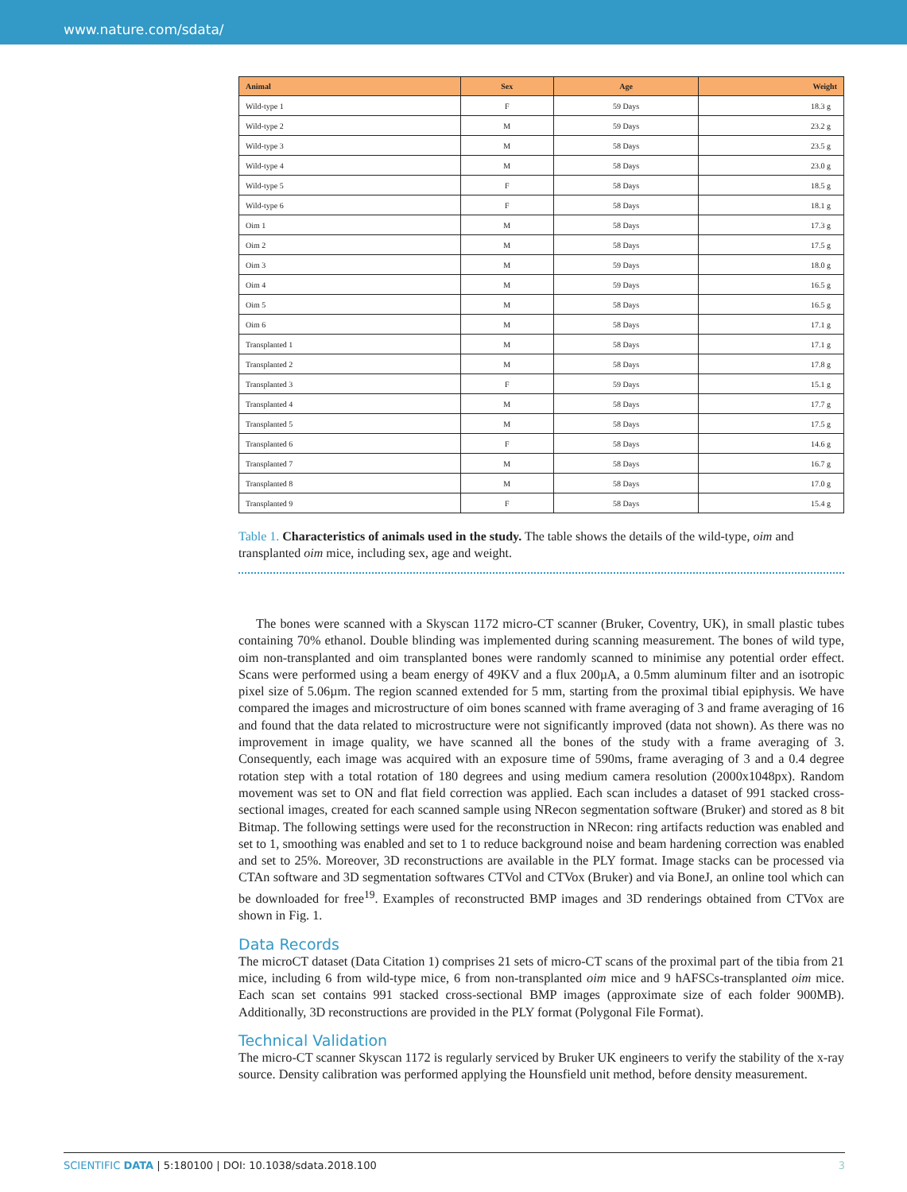www.nature.com/sdata/
| Animal | Sex | Age | Weight |
| --- | --- | --- | --- |
| Wild-type 1 | F | 59 Days | 18.3 g |
| Wild-type 2 | M | 59 Days | 23.2 g |
| Wild-type 3 | M | 58 Days | 23.5 g |
| Wild-type 4 | M | 58 Days | 23.0 g |
| Wild-type 5 | F | 58 Days | 18.5 g |
| Wild-type 6 | F | 58 Days | 18.1 g |
| Oim 1 | M | 58 Days | 17.3 g |
| Oim 2 | M | 58 Days | 17.5 g |
| Oim 3 | M | 59 Days | 18.0 g |
| Oim 4 | M | 59 Days | 16.5 g |
| Oim 5 | M | 58 Days | 16.5 g |
| Oim 6 | M | 58 Days | 17.1 g |
| Transplanted 1 | M | 58 Days | 17.1 g |
| Transplanted 2 | M | 58 Days | 17.8 g |
| Transplanted 3 | F | 59 Days | 15.1 g |
| Transplanted 4 | M | 58 Days | 17.7 g |
| Transplanted 5 | M | 58 Days | 17.5 g |
| Transplanted 6 | F | 58 Days | 14.6 g |
| Transplanted 7 | M | 58 Days | 16.7 g |
| Transplanted 8 | M | 58 Days | 17.0 g |
| Transplanted 9 | F | 58 Days | 15.4 g |
Table 1. Characteristics of animals used in the study. The table shows the details of the wild-type, oim and transplanted oim mice, including sex, age and weight.
The bones were scanned with a Skyscan 1172 micro-CT scanner (Bruker, Coventry, UK), in small plastic tubes containing 70% ethanol. Double blinding was implemented during scanning measurement. The bones of wild type, oim non-transplanted and oim transplanted bones were randomly scanned to minimise any potential order effect. Scans were performed using a beam energy of 49KV and a flux 200µA, a 0.5mm aluminum filter and an isotropic pixel size of 5.06µm. The region scanned extended for 5 mm, starting from the proximal tibial epiphysis. We have compared the images and microstructure of oim bones scanned with frame averaging of 3 and frame averaging of 16 and found that the data related to microstructure were not significantly improved (data not shown). As there was no improvement in image quality, we have scanned all the bones of the study with a frame averaging of 3. Consequently, each image was acquired with an exposure time of 590ms, frame averaging of 3 and a 0.4 degree rotation step with a total rotation of 180 degrees and using medium camera resolution (2000x1048px). Random movement was set to ON and flat field correction was applied. Each scan includes a dataset of 991 stacked cross-sectional images, created for each scanned sample using NRecon segmentation software (Bruker) and stored as 8 bit Bitmap. The following settings were used for the reconstruction in NRecon: ring artifacts reduction was enabled and set to 1, smoothing was enabled and set to 1 to reduce background noise and beam hardening correction was enabled and set to 25%. Moreover, 3D reconstructions are available in the PLY format. Image stacks can be processed via CTAn software and 3D segmentation softwares CTVol and CTVox (Bruker) and via BoneJ, an online tool which can be downloaded for free<sup>19</sup>. Examples of reconstructed BMP images and 3D renderings obtained from CTVox are shown in Fig. 1.
Data Records
The microCT dataset (Data Citation 1) comprises 21 sets of micro-CT scans of the proximal part of the tibia from 21 mice, including 6 from wild-type mice, 6 from non-transplanted oim mice and 9 hAFSCs-transplanted oim mice. Each scan set contains 991 stacked cross-sectional BMP images (approximate size of each folder 900MB). Additionally, 3D reconstructions are provided in the PLY format (Polygonal File Format).
Technical Validation
The micro-CT scanner Skyscan 1172 is regularly serviced by Bruker UK engineers to verify the stability of the x-ray source. Density calibration was performed applying the Hounsfield unit method, before density measurement.
SCIENTIFIC DATA | 5:180100 | DOI: 10.1038/sdata.2018.100 3